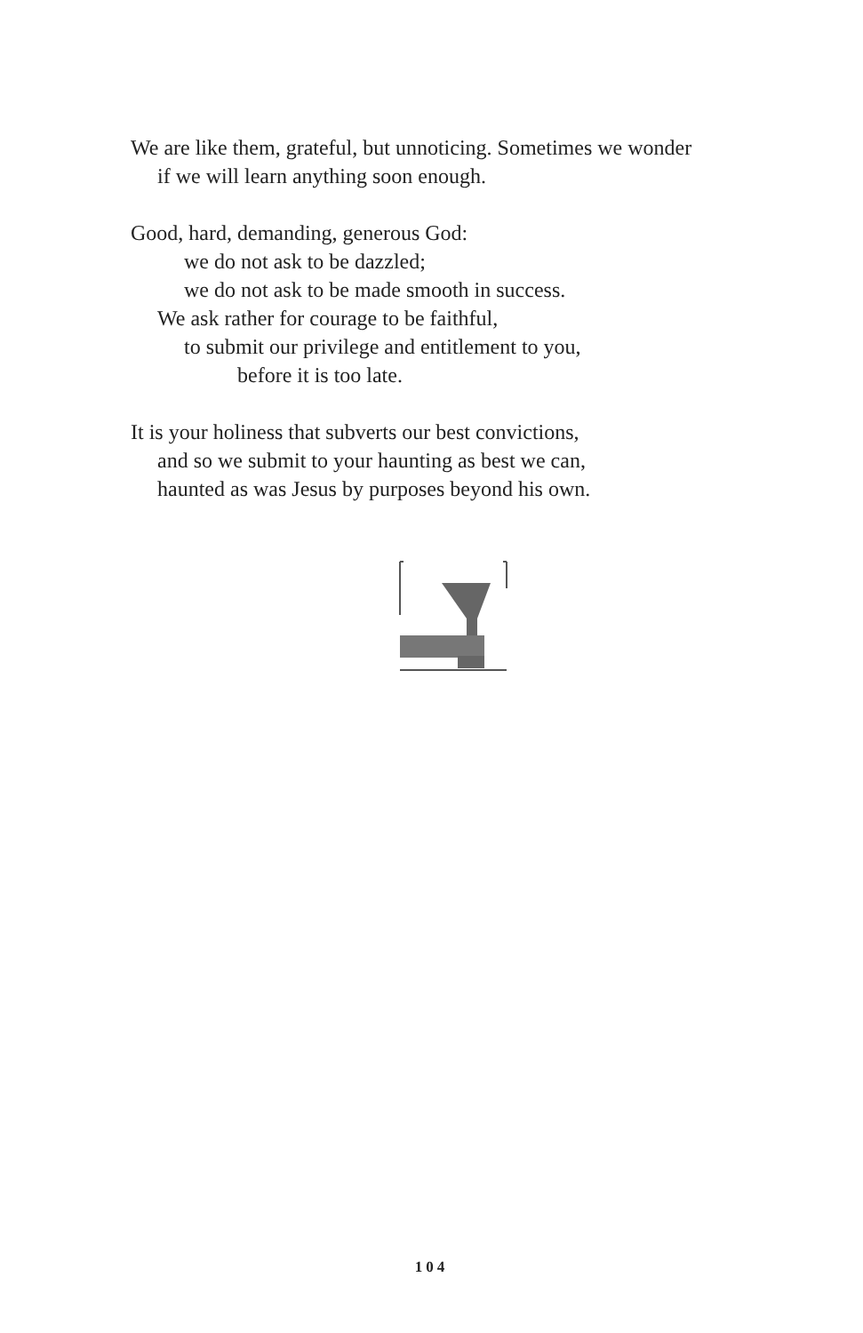We are like them, grateful, but unnoticing. Sometimes we wonder
if we will learn anything soon enough.
Good, hard, demanding, generous God:
we do not ask to be dazzled;
we do not ask to be made smooth in success.
We ask rather for courage to be faithful,
to submit our privilege and entitlement to you,
before it is too late.
It is your holiness that subverts our best convictions,
and so we submit to your haunting as best we can,
haunted as was Jesus by purposes beyond his own.
104